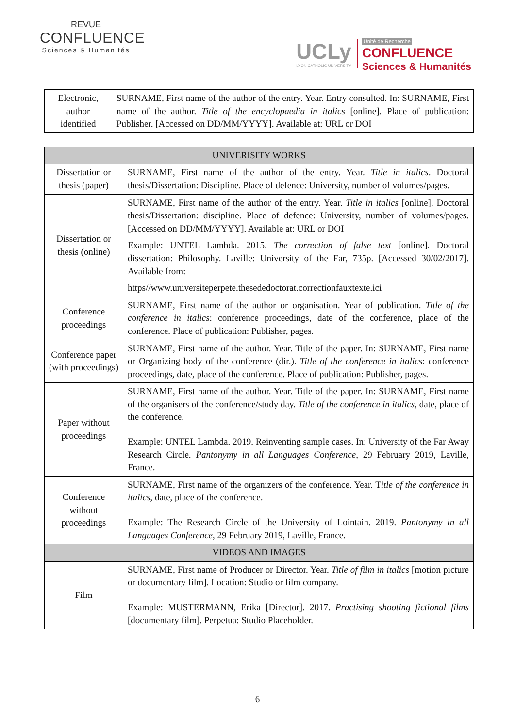REVUE
CONFLUENCE
Sciences & Humanités
UCLy
LYON CATHOLIC UNIVERSITY
Unité de Recherche
CONFLUENCE
Sciences & Humanités
| Electronic, author identified | SURNAME, First name of the author of the entry. Year. Entry consulted. In: SURNAME, First name of the author. Title of the encyclopaedia in italics [online]. Place of publication: Publisher. [Accessed on DD/MM/YYYY]. Available at: URL or DOI |
| UNIVERISITY WORKS | |
| --- | --- |
| Dissertation or thesis (paper) | SURNAME, First name of the author of the entry. Year. Title in italics . Doctoral thesis/Dissertation: Discipline. Place of defence: University, number of volumes/pages. |
| Dissertation or thesis (online) | SURNAME, First name of the author of the entry. Year. Title in italics [online]. Doctoral thesis/Dissertation: discipline. Place of defence: University, number of volumes/pages. [Accessed on DD/MM/YYYY]. Available at: URL or DOI Example: UNTEL Lambda. 2015. The correction of false text [online]. Doctoral dissertation: Philosophy. Laville: University of the Far, 735p. [Accessed 30/02/2017]. Available from: https//www.universiteperpete.thesededoctorat.correctionfauxtexte.ici |
| Conference proceedings | SURNAME, First name of the author or organisation. Year of publication. Title of the conference in italics : conference proceedings, date of the conference, place of the conference. Place of publication: Publisher, pages. |
| Conference paper (with proceedings) | SURNAME, First name of the author. Year. Title of the paper. In: SURNAME, First name or Organizing body of the conference (dir.). Title of the conference in italics : conference proceedings, date, place of the conference. Place of publication: Publisher, pages. |
| Paper without proceedings | SURNAME, First name of the author. Year. Title of the paper. In: SURNAME, First name of the organisers of the conference/study day. Title of the conference in italics , date, place of the conference. Example: UNTEL Lambda. 2019. Reinventing sample cases. In: University of the Far Away Research Circle. Pantonymy in all Languages Conference , 29 February 2019, Laville, France. |
| Conference without proceedings | SURNAME, First name of the organizers of the conference. Year. T itle of the conference in italics , date, place of the conference. Example: The Research Circle of the University of Lointain. 2019. Pantonymy in all Languages Conference , 29 February 2019, Laville, France. |
| VIDEOS AND IMAGES | |
| Film | SURNAME, First name of Producer or Director. Year. Title of film in italics [motion picture or documentary film]. Location: Studio or film company. Example: MUSTERMANN, Erika [Director]. 2017. Practising shooting fictional films [documentary film]. Perpetua: Studio Placeholder. |
6